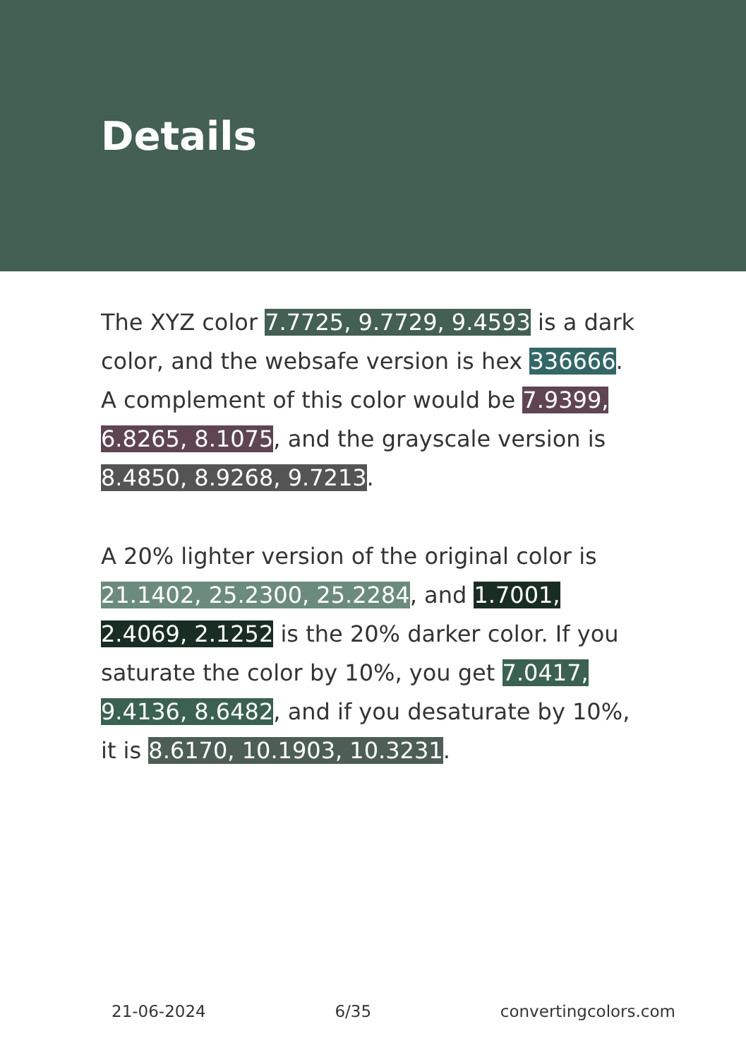Details
The XYZ color 7.7725, 9.7729, 9.4593 is a dark color, and the websafe version is hex 336666. A complement of this color would be 7.9399, 6.8265, 8.1075, and the grayscale version is 8.4850, 8.9268, 9.7213.
A 20% lighter version of the original color is 21.1402, 25.2300, 25.2284, and 1.7001, 2.4069, 2.1252 is the 20% darker color. If you saturate the color by 10%, you get 7.0417, 9.4136, 8.6482, and if you desaturate by 10%, it is 8.6170, 10.1903, 10.3231.
21-06-2024 6/35 convertingcolors.com